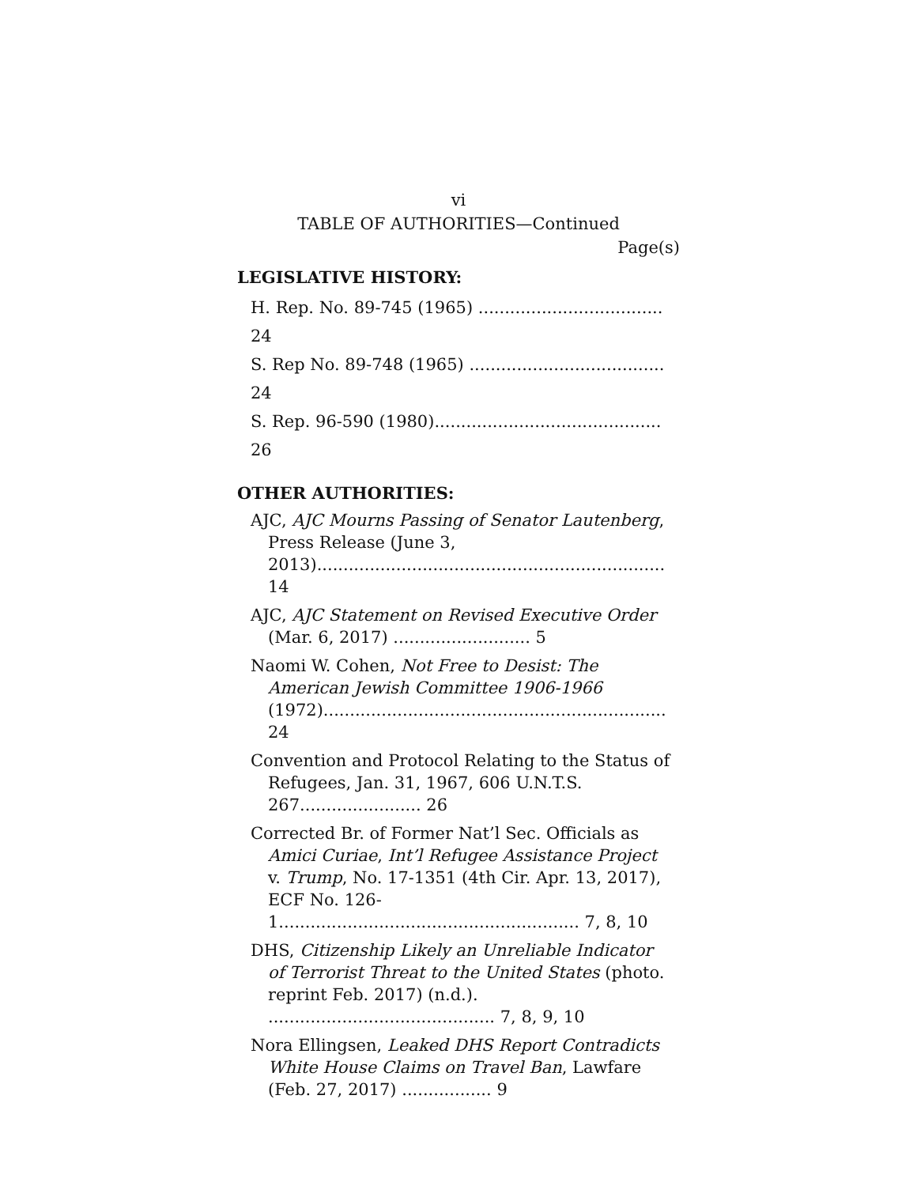vi
TABLE OF AUTHORITIES—Continued
Page(s)
LEGISLATIVE HISTORY:
H. Rep. No. 89-745 (1965) ................................... 24
S. Rep No. 89-748 (1965) ..................................... 24
S. Rep. 96-590 (1980)........................................... 26
OTHER AUTHORITIES:
AJC, AJC Mourns Passing of Senator Lautenberg, Press Release (June 3, 2013).................................................................. 14
AJC, AJC Statement on Revised Executive Order (Mar. 6, 2017) .......................... 5
Naomi W. Cohen, Not Free to Desist: The American Jewish Committee 1906-1966 (1972)................................................................. 24
Convention and Protocol Relating to the Status of Refugees, Jan. 31, 1967, 606 U.N.T.S. 267....................... 26
Corrected Br. of Former Nat’l Sec. Officials as Amici Curiae, Int’l Refugee Assistance Project v. Trump, No. 17-1351 (4th Cir. Apr. 13, 2017), ECF No. 126-1......................................................... 7, 8, 10
DHS, Citizenship Likely an Unreliable Indicator of Terrorist Threat to the United States (photo. reprint Feb. 2017) (n.d.). ........................................... 7, 8, 9, 10
Nora Ellingsen, Leaked DHS Report Contradicts White House Claims on Travel Ban, Lawfare (Feb. 27, 2017) ................. 9